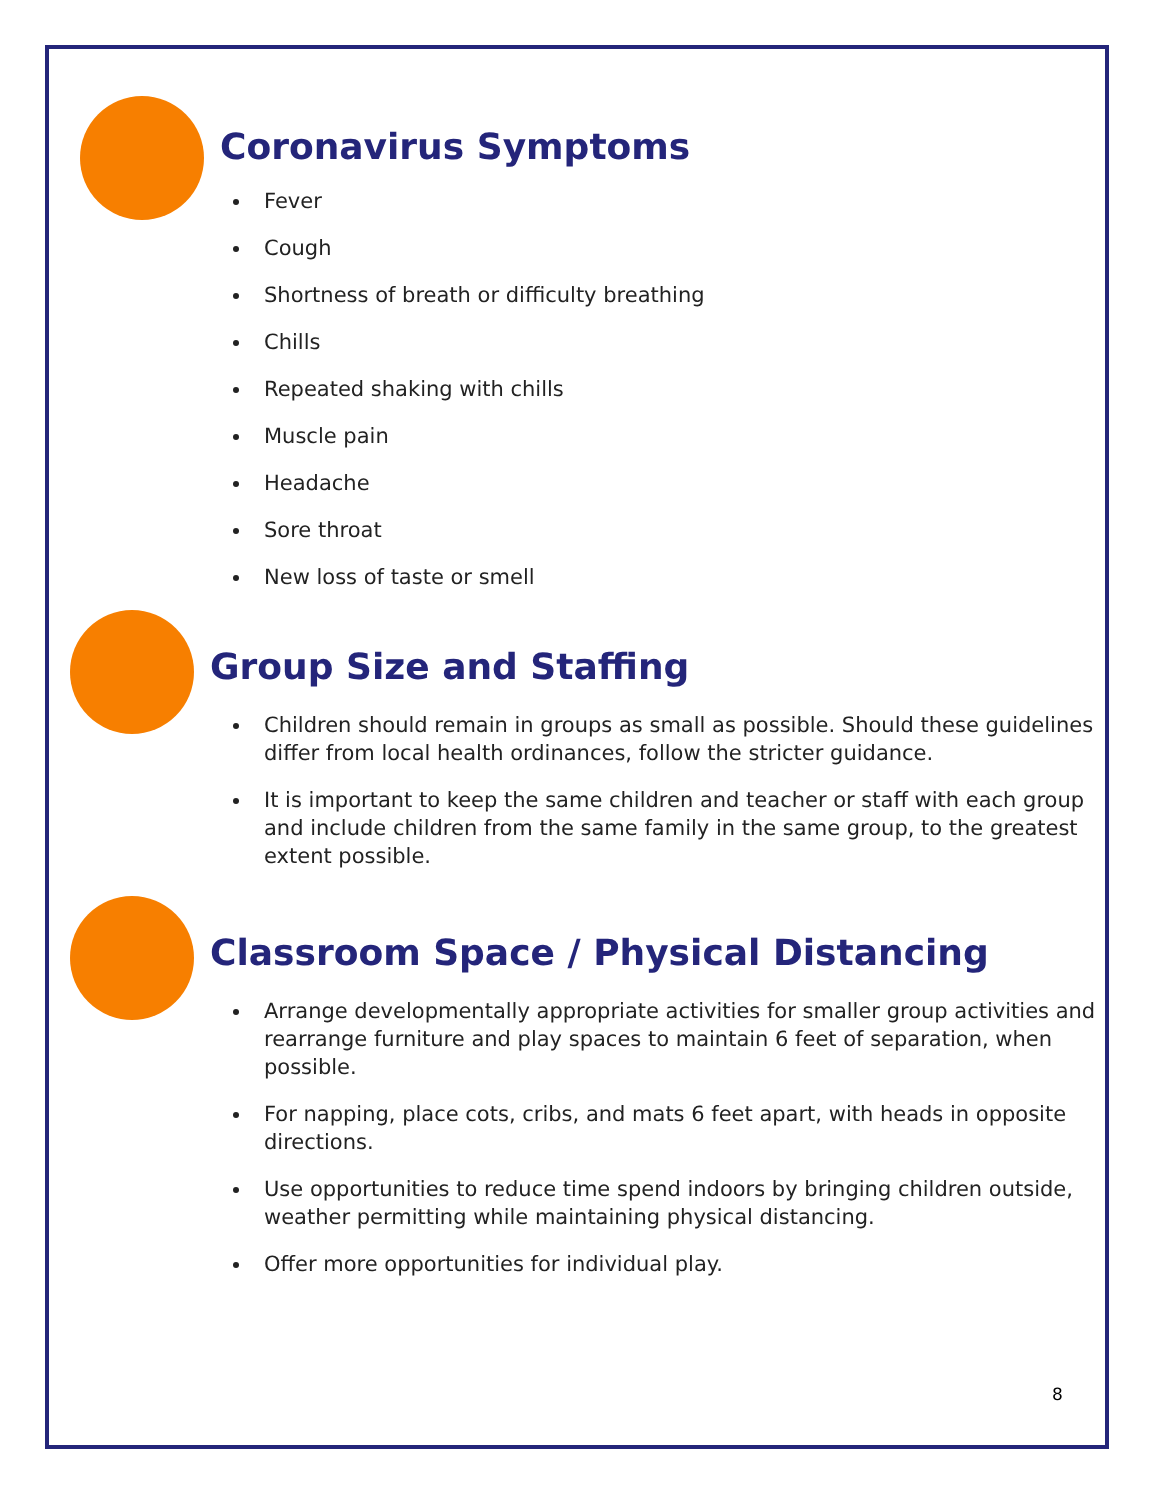Coronavirus Symptoms
Fever
Cough
Shortness of breath or difficulty breathing
Chills
Repeated shaking with chills
Muscle pain
Headache
Sore throat
New loss of taste or smell
Group Size and Staffing
Children should remain in groups as small as possible. Should these guidelines differ from local health ordinances, follow the stricter guidance.
It is important to keep the same children and teacher or staff with each group and include children from the same family in the same group, to the greatest extent possible.
Classroom Space / Physical Distancing
Arrange developmentally appropriate activities for smaller group activities and rearrange furniture and play spaces to maintain 6 feet of separation, when possible.
For napping, place cots, cribs, and mats 6 feet apart, with heads in opposite directions.
Use opportunities to reduce time spend indoors by bringing children outside, weather permitting while maintaining physical distancing.
Offer more opportunities for individual play.
8